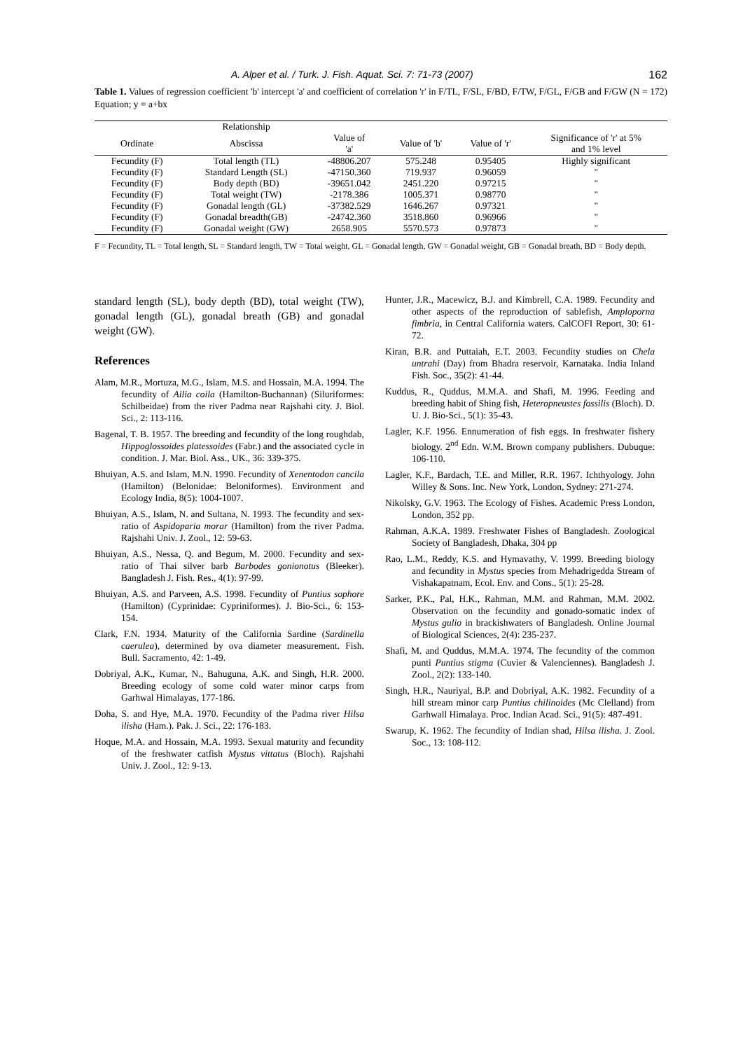A. Alper et al. / Turk. J. Fish. Aquat. Sci. 7: 71-73 (2007) 162
Table 1. Values of regression coefficient 'b' intercept 'a' and coefficient of correlation 'r' in F/TL, F/SL, F/BD, F/TW, F/GL, F/GB and F/GW (N = 172) Equation; y = a+bx
| | Relationship | | | | |
| Ordinate | Abscissa | Value of 'a' | Value of 'b' | Value of 'r' | Significance of 'r' at 5% and 1% level |
| Fecundity (F) | Total length (TL) | -48806.207 | 575.248 | 0.95405 | Highly significant |
| Fecundity (F) | Standard Length (SL) | -47150.360 | 719.937 | 0.96059 | " |
| Fecundity (F) | Body depth (BD) | -39651.042 | 2451.220 | 0.97215 | " |
| Fecundity (F) | Total weight (TW) | -2178.386 | 1005.371 | 0.98770 | " |
| Fecundity (F) | Gonadal length (GL) | -37382.529 | 1646.267 | 0.97321 | " |
| Fecundity (F) | Gonadal breadth(GB) | -24742.360 | 3518.860 | 0.96966 | " |
| Fecundity (F) | Gonadal weight (GW) | 2658.905 | 5570.573 | 0.97873 | " |
F = Fecundity, TL = Total length, SL = Standard length, TW = Total weight, GL = Gonadal length, GW = Gonadal weight, GB = Gonadal breath, BD = Body depth.
standard length (SL), body depth (BD), total weight (TW), gonadal length (GL), gonadal breath (GB) and gonadal weight (GW).
References
Alam, M.R., Mortuza, M.G., Islam, M.S. and Hossain, M.A. 1994. The fecundity of Ailia coila (Hamilton-Buchannan) (Siluriformes: Schilbeidae) from the river Padma near Rajshahi city. J. Biol. Sci., 2: 113-116.
Bagenal, T. B. 1957. The breeding and fecundity of the long roughdab, Hippoglossoides platessoides (Fabr.) and the associated cycle in condition. J. Mar. Biol. Ass., UK., 36: 339-375.
Bhuiyan, A.S. and Islam, M.N. 1990. Fecundity of Xenentodon cancila (Hamilton) (Belonidae: Beloniformes). Environment and Ecology India, 8(5): 1004-1007.
Bhuiyan, A.S., Islam, N. and Sultana, N. 1993. The fecundity and sex-ratio of Aspidoparia morar (Hamilton) from the river Padma. Rajshahi Univ. J. Zool., 12: 59-63.
Bhuiyan, A.S., Nessa, Q. and Begum, M. 2000. Fecundity and sex-ratio of Thai silver barb Barbodes gonionotus (Bleeker). Bangladesh J. Fish. Res., 4(1): 97-99.
Bhuiyan, A.S. and Parveen, A.S. 1998. Fecundity of Puntius sophore (Hamilton) (Cyprinidae: Cypriniformes). J. Bio-Sci., 6: 153-154.
Clark, F.N. 1934. Maturity of the California Sardine (Sardinella caerulea), determined by ova diameter measurement. Fish. Bull. Sacramento, 42: 1-49.
Dobriyal, A.K., Kumar, N., Bahuguna, A.K. and Singh, H.R. 2000. Breeding ecology of some cold water minor carps from Garhwal Himalayas, 177-186.
Doha, S. and Hye, M.A. 1970. Fecundity of the Padma river Hilsa ilisha (Ham.). Pak. J. Sci., 22: 176-183.
Hoque, M.A. and Hossain, M.A. 1993. Sexual maturity and fecundity of the freshwater catfish Mystus vittatus (Bloch). Rajshahi Univ. J. Zool., 12: 9-13.
Hunter, J.R., Macewicz, B.J. and Kimbrell, C.A. 1989. Fecundity and other aspects of the reproduction of sablefish, Amploporna fimbria, in Central California waters. CalCOFI Report, 30: 61-72.
Kiran, B.R. and Puttaiah, E.T. 2003. Fecundity studies on Chela untrahi (Day) from Bhadra reservoir, Karnataka. India Inland Fish. Soc., 35(2): 41-44.
Kuddus, R., Quddus, M.M.A. and Shafi, M. 1996. Feeding and breeding habit of Shing fish, Heteropneustes fossilis (Bloch). D. U. J. Bio-Sci., 5(1): 35-43.
Lagler, K.F. 1956. Ennumeration of fish eggs. In freshwater fishery biology. 2<sup>nd</sup> Edn. W.M. Brown company publishers. Dubuque: 106-110.
Lagler, K.F., Bardach, T.E. and Miller, R.R. 1967. Ichthyology. John Willey & Sons. Inc. New York, London, Sydney: 271-274.
Nikolsky, G.V. 1963. The Ecology of Fishes. Academic Press London, London, 352 pp.
Rahman, A.K.A. 1989. Freshwater Fishes of Bangladesh. Zoological Society of Bangladesh, Dhaka, 304 pp
Rao, L.M., Reddy, K.S. and Hymavathy, V. 1999. Breeding biology and fecundity in Mystus species from Mehadrigedda Stream of Vishakapatnam, Ecol. Env. and Cons., 5(1): 25-28.
Sarker, P.K., Pal, H.K., Rahman, M.M. and Rahman, M.M. 2002. Observation on the fecundity and gonado-somatic index of Mystus gulio in brackishwaters of Bangladesh. Online Journal of Biological Sciences, 2(4): 235-237.
Shafi, M. and Quddus, M.M.A. 1974. The fecundity of the common punti Puntius stigma (Cuvier & Valenciennes). Bangladesh J. Zool., 2(2): 133-140.
Singh, H.R., Nauriyal, B.P. and Dobriyal, A.K. 1982. Fecundity of a hill stream minor carp Puntius chilinoides (Mc Clelland) from Garhwall Himalaya. Proc. Indian Acad. Sci., 91(5): 487-491.
Swarup, K. 1962. The fecundity of Indian shad, Hilsa ilisha. J. Zool. Soc., 13: 108-112.